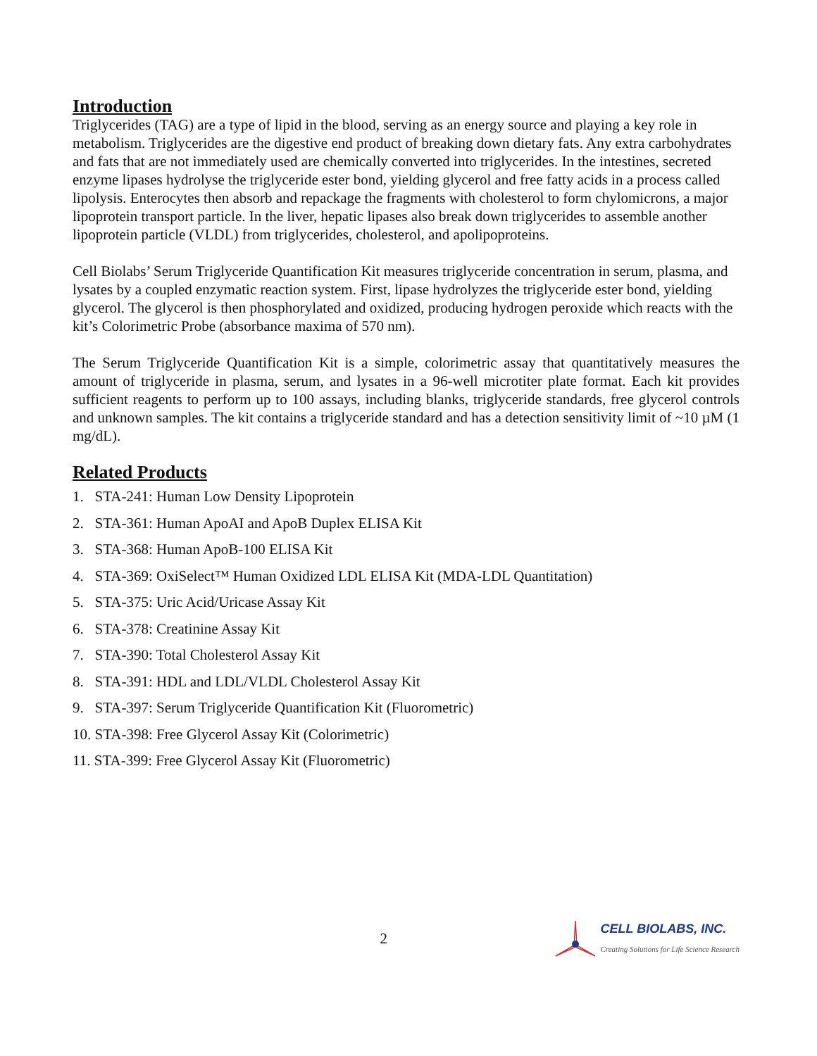Introduction
Triglycerides (TAG) are a type of lipid in the blood, serving as an energy source and playing a key role in metabolism. Triglycerides are the digestive end product of breaking down dietary fats. Any extra carbohydrates and fats that are not immediately used are chemically converted into triglycerides. In the intestines, secreted enzyme lipases hydrolyse the triglyceride ester bond, yielding glycerol and free fatty acids in a process called lipolysis. Enterocytes then absorb and repackage the fragments with cholesterol to form chylomicrons, a major lipoprotein transport particle. In the liver, hepatic lipases also break down triglycerides to assemble another lipoprotein particle (VLDL) from triglycerides, cholesterol, and apolipoproteins.
Cell Biolabs’ Serum Triglyceride Quantification Kit measures triglyceride concentration in serum, plasma, and lysates by a coupled enzymatic reaction system. First, lipase hydrolyzes the triglyceride ester bond, yielding glycerol. The glycerol is then phosphorylated and oxidized, producing hydrogen peroxide which reacts with the kit’s Colorimetric Probe (absorbance maxima of 570 nm).
The Serum Triglyceride Quantification Kit is a simple, colorimetric assay that quantitatively measures the amount of triglyceride in plasma, serum, and lysates in a 96-well microtiter plate format. Each kit provides sufficient reagents to perform up to 100 assays, including blanks, triglyceride standards, free glycerol controls and unknown samples. The kit contains a triglyceride standard and has a detection sensitivity limit of ~10 µM (1 mg/dL).
Related Products
1. STA-241: Human Low Density Lipoprotein
2. STA-361: Human ApoAI and ApoB Duplex ELISA Kit
3. STA-368: Human ApoB-100 ELISA Kit
4. STA-369: OxiSelect™ Human Oxidized LDL ELISA Kit (MDA-LDL Quantitation)
5. STA-375: Uric Acid/Uricase Assay Kit
6. STA-378: Creatinine Assay Kit
7. STA-390: Total Cholesterol Assay Kit
8. STA-391: HDL and LDL/VLDL Cholesterol Assay Kit
9. STA-397: Serum Triglyceride Quantification Kit (Fluorometric)
10. STA-398: Free Glycerol Assay Kit (Colorimetric)
11. STA-399: Free Glycerol Assay Kit (Fluorometric)
2
CELL BIOLABS, INC.
Creating Solutions for Life Science Research